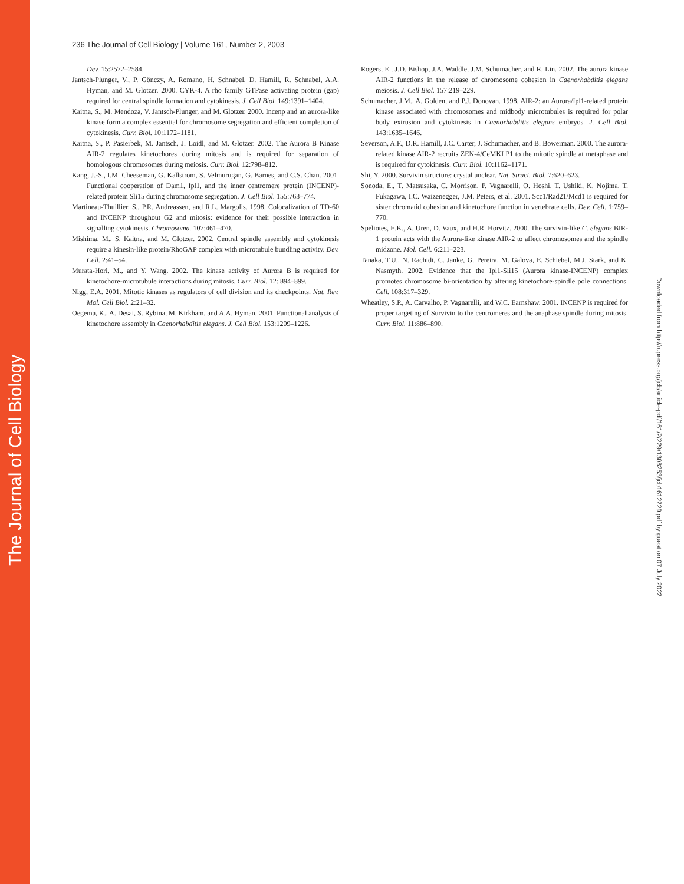The Journal of Cell Biology
236 The Journal of Cell Biology | Volume 161, Number 2, 2003
Dev. 15:2572–2584.
Jantsch-Plunger, V., P. Gönczy, A. Romano, H. Schnabel, D. Hamill, R. Schnabel, A.A. Hyman, and M. Glotzer. 2000. CYK-4. A rho family GTPase activating protein (gap) required for central spindle formation and cytokinesis. J. Cell Biol. 149:1391–1404.
Kaitna, S., M. Mendoza, V. Jantsch-Plunger, and M. Glotzer. 2000. Incenp and an aurora-like kinase form a complex essential for chromosome segregation and efficient completion of cytokinesis. Curr. Biol. 10:1172–1181.
Kaitna, S., P. Pasierbek, M. Jantsch, J. Loidl, and M. Glotzer. 2002. The Aurora B Kinase AIR-2 regulates kinetochores during mitosis and is required for separation of homologous chromosomes during meiosis. Curr. Biol. 12:798–812.
Kang, J.-S., I.M. Cheeseman, G. Kallstrom, S. Velmurugan, G. Barnes, and C.S. Chan. 2001. Functional cooperation of Dam1, Ipl1, and the inner centromere protein (INCENP)-related protein Sli15 during chromosome segregation. J. Cell Biol. 155:763–774.
Martineau-Thuillier, S., P.R. Andreassen, and R.L. Margolis. 1998. Colocalization of TD-60 and INCENP throughout G2 and mitosis: evidence for their possible interaction in signalling cytokinesis. Chromosoma. 107:461–470.
Mishima, M., S. Kaitna, and M. Glotzer. 2002. Central spindle assembly and cytokinesis require a kinesin-like protein/RhoGAP complex with microtubule bundling activity. Dev. Cell. 2:41–54.
Murata-Hori, M., and Y. Wang. 2002. The kinase activity of Aurora B is required for kinetochore-microtubule interactions during mitosis. Curr. Biol. 12: 894–899.
Nigg, E.A. 2001. Mitotic kinases as regulators of cell division and its checkpoints. Nat. Rev. Mol. Cell Biol. 2:21–32.
Oegema, K., A. Desai, S. Rybina, M. Kirkham, and A.A. Hyman. 2001. Functional analysis of kinetochore assembly in Caenorhabditis elegans. J. Cell Biol. 153:1209–1226.
Rogers, E., J.D. Bishop, J.A. Waddle, J.M. Schumacher, and R. Lin. 2002. The aurora kinase AIR-2 functions in the release of chromosome cohesion in Caenorhabditis elegans meiosis. J. Cell Biol. 157:219–229.
Schumacher, J.M., A. Golden, and P.J. Donovan. 1998. AIR-2: an Aurora/Ipl1-related protein kinase associated with chromosomes and midbody microtubules is required for polar body extrusion and cytokinesis in Caenorhabditis elegans embryos. J. Cell Biol. 143:1635–1646.
Severson, A.F., D.R. Hamill, J.C. Carter, J. Schumacher, and B. Bowerman. 2000. The aurora-related kinase AIR-2 recruits ZEN-4/CeMKLP1 to the mitotic spindle at metaphase and is required for cytokinesis. Curr. Biol. 10:1162–1171.
Shi, Y. 2000. Survivin structure: crystal unclear. Nat. Struct. Biol. 7:620–623.
Sonoda, E., T. Matsusaka, C. Morrison, P. Vagnarelli, O. Hoshi, T. Ushiki, K. Nojima, T. Fukagawa, I.C. Waizenegger, J.M. Peters, et al. 2001. Scc1/Rad21/Mcd1 is required for sister chromatid cohesion and kinetochore function in vertebrate cells. Dev. Cell. 1:759–770.
Speliotes, E.K., A. Uren, D. Vaux, and H.R. Horvitz. 2000. The survivin-like C. elegans BIR-1 protein acts with the Aurora-like kinase AIR-2 to affect chromosomes and the spindle midzone. Mol. Cell. 6:211–223.
Tanaka, T.U., N. Rachidi, C. Janke, G. Pereira, M. Galova, E. Schiebel, M.J. Stark, and K. Nasmyth. 2002. Evidence that the Ipl1-Sli15 (Aurora kinase-INCENP) complex promotes chromosome bi-orientation by altering kinetochore-spindle pole connections. Cell. 108:317–329.
Wheatley, S.P., A. Carvalho, P. Vagnarelli, and W.C. Earnshaw. 2001. INCENP is required for proper targeting of Survivin to the centromeres and the anaphase spindle during mitosis. Curr. Biol. 11:886–890.
Downloaded from http://rupress.org/jcb/article-pdf/161/2/229/1308253/jcb1612229.pdf by guest on 07 July 2022